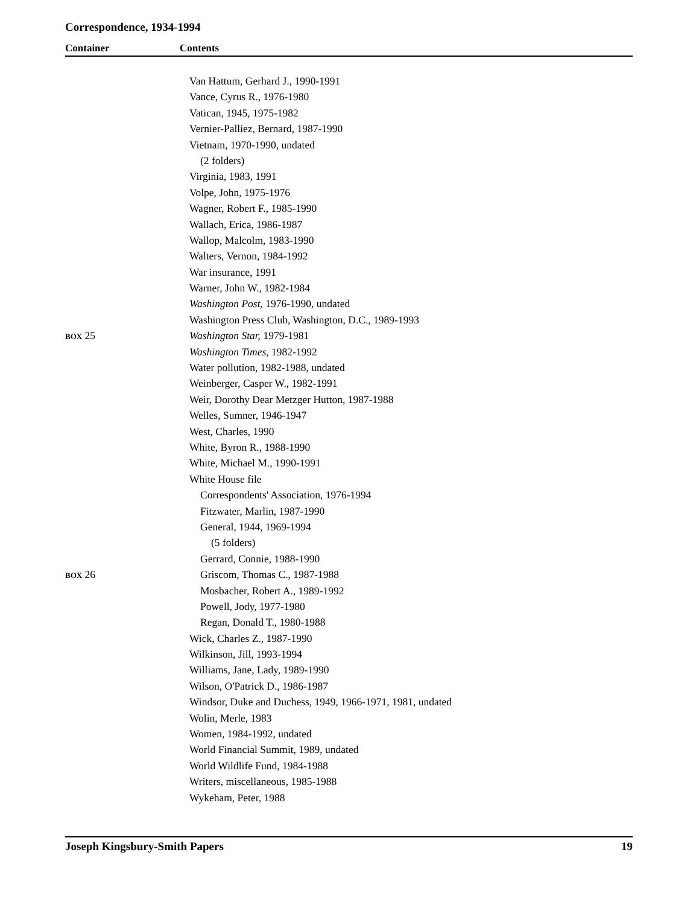Correspondence, 1934-1994
Container Contents
| | Van Hattum, Gerhard J., 1990-1991 |
| | Vance, Cyrus R., 1976-1980 |
| | Vatican, 1945, 1975-1982 |
| | Vernier-Palliez, Bernard, 1987-1990 |
| | Vietnam, 1970-1990, undated |
| | (2 folders) |
| | Virginia, 1983, 1991 |
| | Volpe, John, 1975-1976 |
| | Wagner, Robert F., 1985-1990 |
| | Wallach, Erica, 1986-1987 |
| | Wallop, Malcolm, 1983-1990 |
| | Walters, Vernon, 1984-1992 |
| | War insurance, 1991 |
| | Warner, John W., 1982-1984 |
| | Washington Post, 1976-1990, undated |
| | Washington Press Club, Washington, D.C., 1989-1993 |
| BOX 25 | Washington Star, 1979-1981 |
| | Washington Times , 1982-1992 |
| | Water pollution, 1982-1988, undated |
| | Weinberger, Casper W., 1982-1991 |
| | Weir, Dorothy Dear Metzger Hutton, 1987-1988 |
| | Welles, Sumner, 1946-1947 |
| | West, Charles, 1990 |
| | White, Byron R., 1988-1990 |
| | White, Michael M., 1990-1991 |
| | White House file |
| | Correspondents' Association, 1976-1994 |
| | Fitzwater, Marlin, 1987-1990 |
| | General, 1944, 1969-1994 |
| | (5 folders) |
| | Gerrard, Connie, 1988-1990 |
| BOX 26 | Griscom, Thomas C., 1987-1988 |
| | Mosbacher, Robert A., 1989-1992 |
| | Powell, Jody, 1977-1980 |
| | Regan, Donald T., 1980-1988 |
| | Wick, Charles Z., 1987-1990 |
| | Wilkinson, Jill, 1993-1994 |
| | Williams, Jane, Lady, 1989-1990 |
| | Wilson, O'Patrick D., 1986-1987 |
| | Windsor, Duke and Duchess, 1949, 1966-1971, 1981, undated |
| | Wolin, Merle, 1983 |
| | Women, 1984-1992, undated |
| | World Financial Summit, 1989, undated |
| | World Wildlife Fund, 1984-1988 |
| | Writers, miscellaneous, 1985-1988 |
| | Wykeham, Peter, 1988 |
Joseph Kingsbury-Smith Papers 19